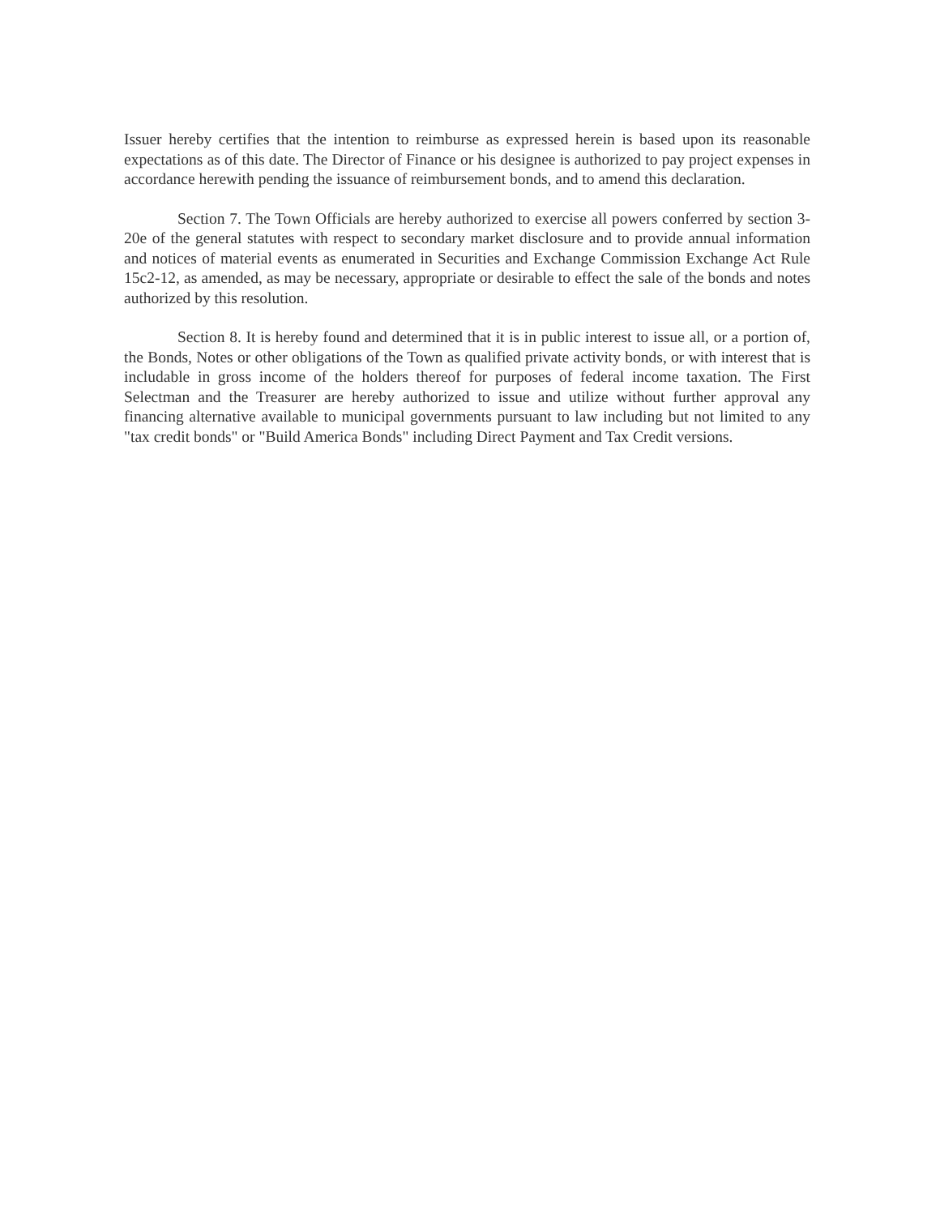Issuer hereby certifies that the intention to reimburse as expressed herein is based upon its reasonable expectations as of this date. The Director of Finance or his designee is authorized to pay project expenses in accordance herewith pending the issuance of reimbursement bonds, and to amend this declaration.
Section 7. The Town Officials are hereby authorized to exercise all powers conferred by section 3-20e of the general statutes with respect to secondary market disclosure and to provide annual information and notices of material events as enumerated in Securities and Exchange Commission Exchange Act Rule 15c2-12, as amended, as may be necessary, appropriate or desirable to effect the sale of the bonds and notes authorized by this resolution.
Section 8. It is hereby found and determined that it is in public interest to issue all, or a portion of, the Bonds, Notes or other obligations of the Town as qualified private activity bonds, or with interest that is includable in gross income of the holders thereof for purposes of federal income taxation. The First Selectman and the Treasurer are hereby authorized to issue and utilize without further approval any financing alternative available to municipal governments pursuant to law including but not limited to any "tax credit bonds" or "Build America Bonds" including Direct Payment and Tax Credit versions.